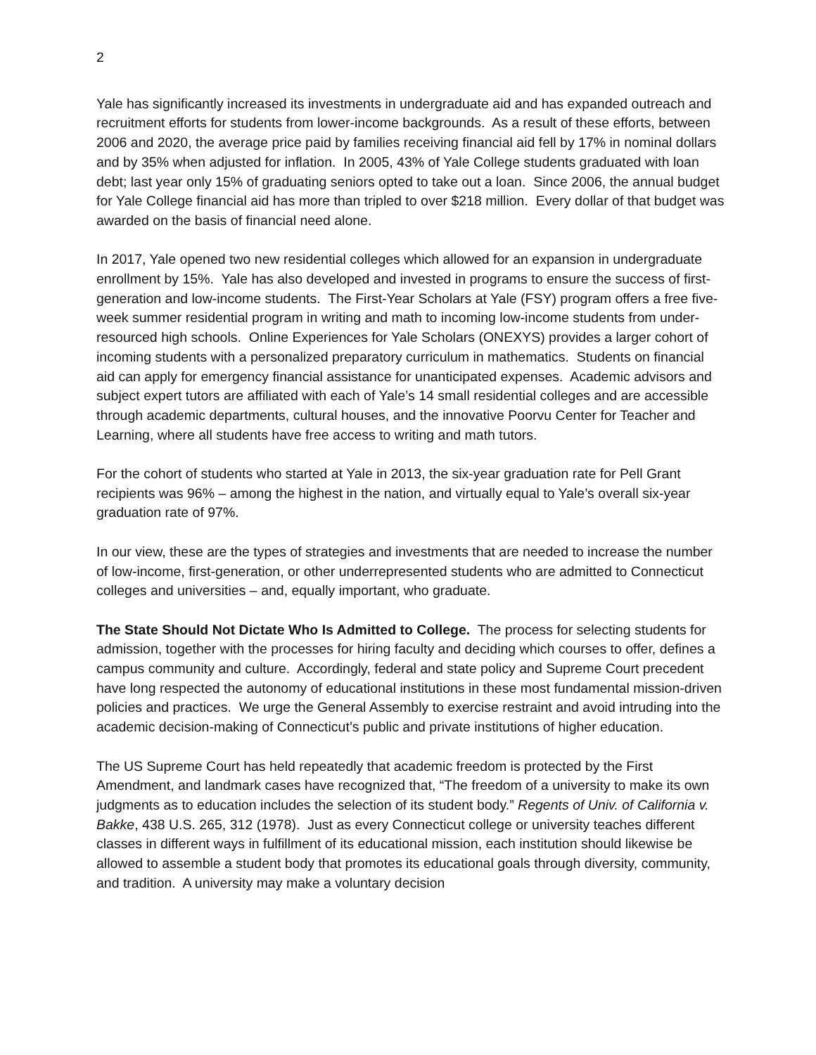2
Yale has significantly increased its investments in undergraduate aid and has expanded outreach and recruitment efforts for students from lower-income backgrounds. As a result of these efforts, between 2006 and 2020, the average price paid by families receiving financial aid fell by 17% in nominal dollars and by 35% when adjusted for inflation. In 2005, 43% of Yale College students graduated with loan debt; last year only 15% of graduating seniors opted to take out a loan. Since 2006, the annual budget for Yale College financial aid has more than tripled to over $218 million. Every dollar of that budget was awarded on the basis of financial need alone.
In 2017, Yale opened two new residential colleges which allowed for an expansion in undergraduate enrollment by 15%. Yale has also developed and invested in programs to ensure the success of first-generation and low-income students. The First-Year Scholars at Yale (FSY) program offers a free five-week summer residential program in writing and math to incoming low-income students from under-resourced high schools. Online Experiences for Yale Scholars (ONEXYS) provides a larger cohort of incoming students with a personalized preparatory curriculum in mathematics. Students on financial aid can apply for emergency financial assistance for unanticipated expenses. Academic advisors and subject expert tutors are affiliated with each of Yale’s 14 small residential colleges and are accessible through academic departments, cultural houses, and the innovative Poorvu Center for Teacher and Learning, where all students have free access to writing and math tutors.
For the cohort of students who started at Yale in 2013, the six-year graduation rate for Pell Grant recipients was 96% – among the highest in the nation, and virtually equal to Yale’s overall six-year graduation rate of 97%.
In our view, these are the types of strategies and investments that are needed to increase the number of low-income, first-generation, or other underrepresented students who are admitted to Connecticut colleges and universities – and, equally important, who graduate.
The State Should Not Dictate Who Is Admitted to College. The process for selecting students for admission, together with the processes for hiring faculty and deciding which courses to offer, defines a campus community and culture. Accordingly, federal and state policy and Supreme Court precedent have long respected the autonomy of educational institutions in these most fundamental mission-driven policies and practices. We urge the General Assembly to exercise restraint and avoid intruding into the academic decision-making of Connecticut’s public and private institutions of higher education.
The US Supreme Court has held repeatedly that academic freedom is protected by the First Amendment, and landmark cases have recognized that, “The freedom of a university to make its own judgments as to education includes the selection of its student body.” Regents of Univ. of California v. Bakke, 438 U.S. 265, 312 (1978). Just as every Connecticut college or university teaches different classes in different ways in fulfillment of its educational mission, each institution should likewise be allowed to assemble a student body that promotes its educational goals through diversity, community, and tradition. A university may make a voluntary decision